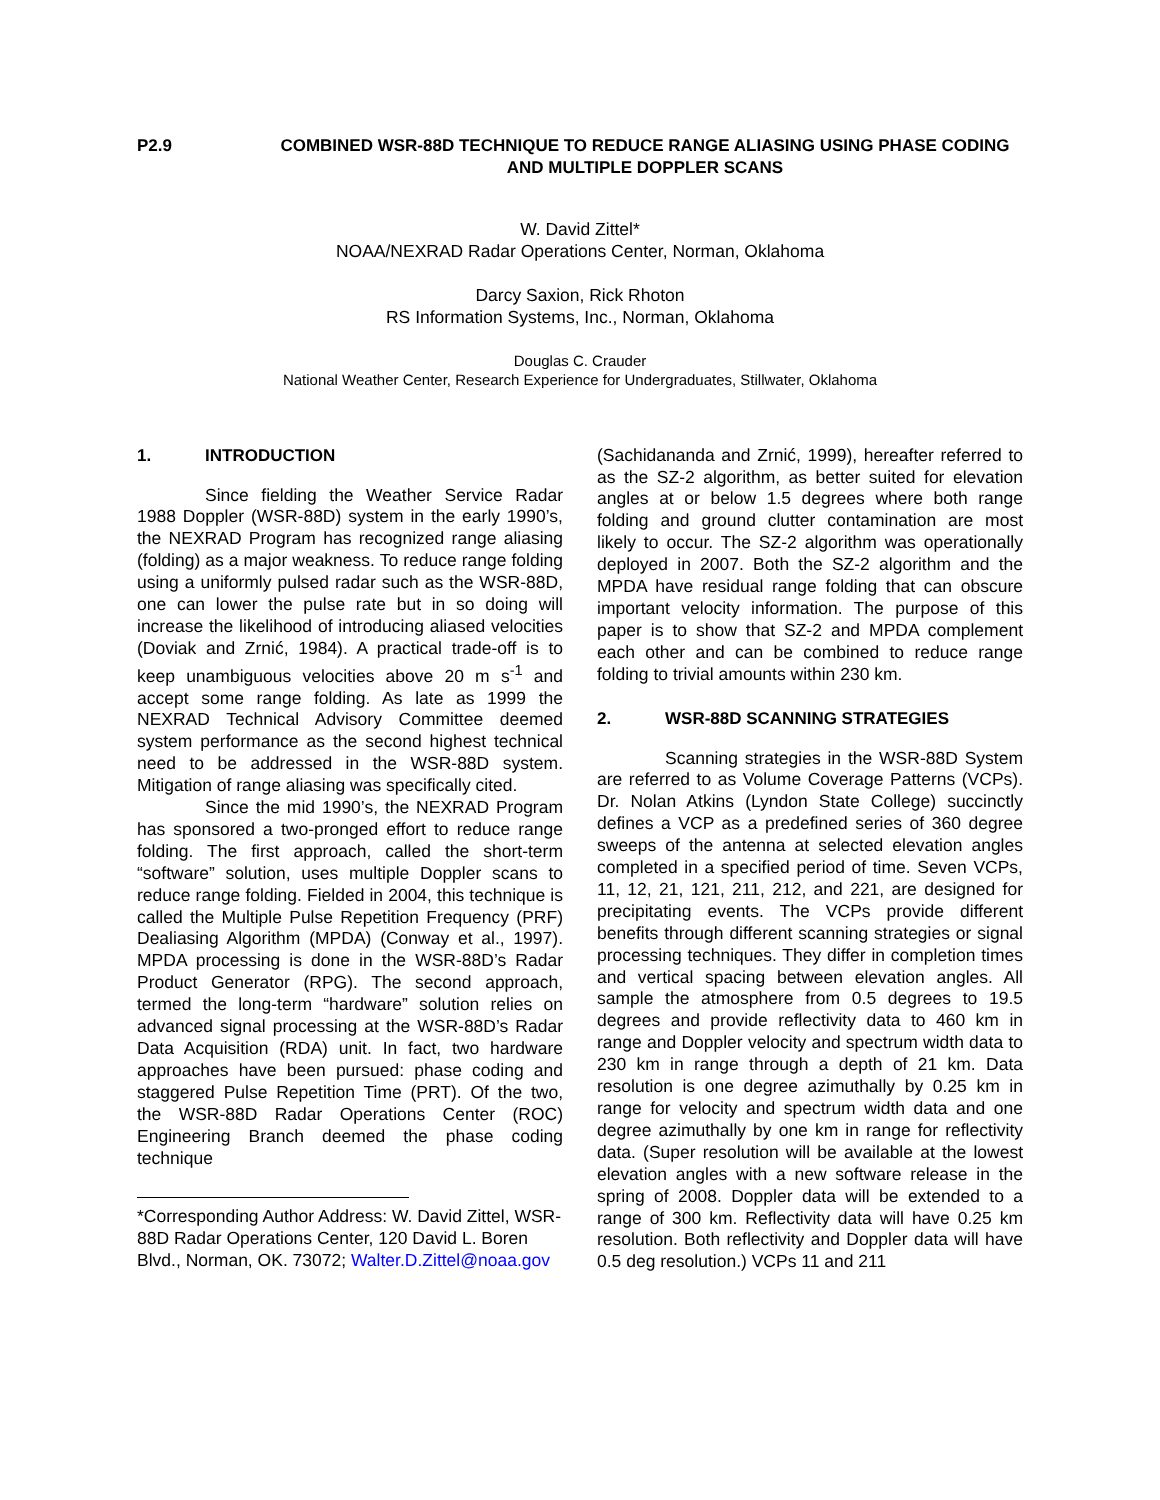P2.9 COMBINED WSR-88D TECHNIQUE TO REDUCE RANGE ALIASING USING PHASE CODING AND MULTIPLE DOPPLER SCANS
W. David Zittel*
NOAA/NEXRAD Radar Operations Center, Norman, Oklahoma
Darcy Saxion, Rick Rhoton
RS Information Systems, Inc., Norman, Oklahoma
Douglas C. Crauder
National Weather Center, Research Experience for Undergraduates, Stillwater, Oklahoma
1. INTRODUCTION
Since fielding the Weather Service Radar 1988 Doppler (WSR-88D) system in the early 1990’s, the NEXRAD Program has recognized range aliasing (folding) as a major weakness. To reduce range folding using a uniformly pulsed radar such as the WSR-88D, one can lower the pulse rate but in so doing will increase the likelihood of introducing aliased velocities (Doviak and Zrnić, 1984). A practical trade-off is to keep unambiguous velocities above 20 m s<sup>-1</sup> and accept some range folding. As late as 1999 the NEXRAD Technical Advisory Committee deemed system performance as the second highest technical need to be addressed in the WSR-88D system. Mitigation of range aliasing was specifically cited.
Since the mid 1990’s, the NEXRAD Program has sponsored a two-pronged effort to reduce range folding. The first approach, called the short-term “software” solution, uses multiple Doppler scans to reduce range folding. Fielded in 2004, this technique is called the Multiple Pulse Repetition Frequency (PRF) Dealiasing Algorithm (MPDA) (Conway et al., 1997). MPDA processing is done in the WSR-88D’s Radar Product Generator (RPG). The second approach, termed the long-term “hardware” solution relies on advanced signal processing at the WSR-88D’s Radar Data Acquisition (RDA) unit. In fact, two hardware approaches have been pursued: phase coding and staggered Pulse Repetition Time (PRT). Of the two, the WSR-88D Radar Operations Center (ROC) Engineering Branch deemed the phase coding technique
*Corresponding Author Address: W. David Zittel, WSR-88D Radar Operations Center, 120 David L. Boren Blvd., Norman, OK. 73072; Walter.D.Zittel@noaa.gov
(Sachidananda and Zrnić, 1999), hereafter referred to as the SZ-2 algorithm, as better suited for elevation angles at or below 1.5 degrees where both range folding and ground clutter contamination are most likely to occur. The SZ-2 algorithm was operationally deployed in 2007. Both the SZ-2 algorithm and the MPDA have residual range folding that can obscure important velocity information. The purpose of this paper is to show that SZ-2 and MPDA complement each other and can be combined to reduce range folding to trivial amounts within 230 km.
2. WSR-88D SCANNING STRATEGIES
Scanning strategies in the WSR-88D System are referred to as Volume Coverage Patterns (VCPs). Dr. Nolan Atkins (Lyndon State College) succinctly defines a VCP as a predefined series of 360 degree sweeps of the antenna at selected elevation angles completed in a specified period of time. Seven VCPs, 11, 12, 21, 121, 211, 212, and 221, are designed for precipitating events. The VCPs provide different benefits through different scanning strategies or signal processing techniques. They differ in completion times and vertical spacing between elevation angles. All sample the atmosphere from 0.5 degrees to 19.5 degrees and provide reflectivity data to 460 km in range and Doppler velocity and spectrum width data to 230 km in range through a depth of 21 km. Data resolution is one degree azimuthally by 0.25 km in range for velocity and spectrum width data and one degree azimuthally by one km in range for reflectivity data. (Super resolution will be available at the lowest elevation angles with a new software release in the spring of 2008. Doppler data will be extended to a range of 300 km. Reflectivity data will have 0.25 km resolution. Both reflectivity and Doppler data will have 0.5 deg resolution.) VCPs 11 and 211